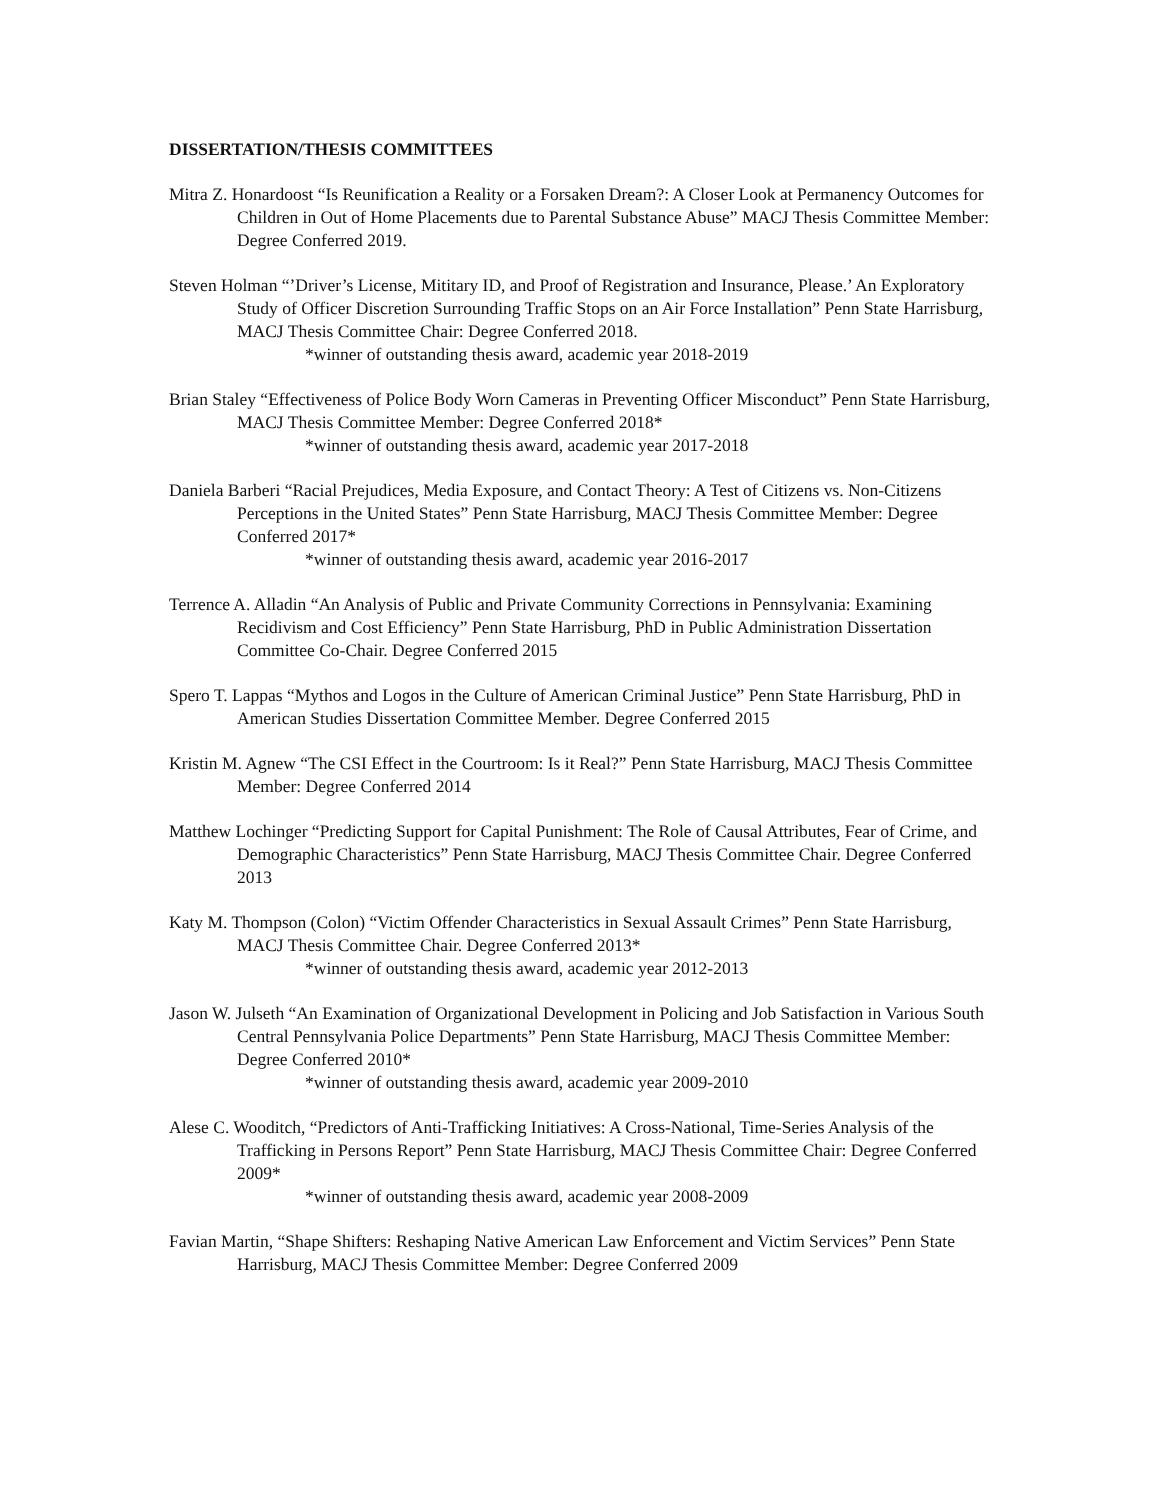DISSERTATION/THESIS COMMITTEES
Mitra Z. Honardoost “Is Reunification a Reality or a Forsaken Dream?: A Closer Look at Permanency Outcomes for Children in Out of Home Placements due to Parental Substance Abuse” MACJ Thesis Committee Member: Degree Conferred 2019.
Steven Holman “’Driver’s License, Mititary ID, and Proof of Registration and Insurance, Please.’ An Exploratory Study of Officer Discretion Surrounding Traffic Stops on an Air Force Installation” Penn State Harrisburg, MACJ Thesis Committee Chair: Degree Conferred 2018.
*winner of outstanding thesis award, academic year 2018-2019
Brian Staley “Effectiveness of Police Body Worn Cameras in Preventing Officer Misconduct” Penn State Harrisburg, MACJ Thesis Committee Member: Degree Conferred 2018*
*winner of outstanding thesis award, academic year 2017-2018
Daniela Barberi “Racial Prejudices, Media Exposure, and Contact Theory: A Test of Citizens vs. Non-Citizens Perceptions in the United States” Penn State Harrisburg, MACJ Thesis Committee Member: Degree Conferred 2017*
*winner of outstanding thesis award, academic year 2016-2017
Terrence A. Alladin “An Analysis of Public and Private Community Corrections in Pennsylvania: Examining Recidivism and Cost Efficiency” Penn State Harrisburg, PhD in Public Administration Dissertation Committee Co-Chair. Degree Conferred 2015
Spero T. Lappas “Mythos and Logos in the Culture of American Criminal Justice” Penn State Harrisburg, PhD in American Studies Dissertation Committee Member. Degree Conferred 2015
Kristin M. Agnew “The CSI Effect in the Courtroom: Is it Real?” Penn State Harrisburg, MACJ Thesis Committee Member: Degree Conferred 2014
Matthew Lochinger “Predicting Support for Capital Punishment: The Role of Causal Attributes, Fear of Crime, and Demographic Characteristics” Penn State Harrisburg, MACJ Thesis Committee Chair. Degree Conferred 2013
Katy M. Thompson (Colon) “Victim Offender Characteristics in Sexual Assault Crimes” Penn State Harrisburg, MACJ Thesis Committee Chair. Degree Conferred 2013*
*winner of outstanding thesis award, academic year 2012-2013
Jason W. Julseth “An Examination of Organizational Development in Policing and Job Satisfaction in Various South Central Pennsylvania Police Departments” Penn State Harrisburg, MACJ Thesis Committee Member: Degree Conferred 2010*
*winner of outstanding thesis award, academic year 2009-2010
Alese C. Wooditch, “Predictors of Anti-Trafficking Initiatives: A Cross-National, Time-Series Analysis of the Trafficking in Persons Report” Penn State Harrisburg, MACJ Thesis Committee Chair: Degree Conferred 2009*
*winner of outstanding thesis award, academic year 2008-2009
Favian Martin, “Shape Shifters: Reshaping Native American Law Enforcement and Victim Services” Penn State Harrisburg, MACJ Thesis Committee Member: Degree Conferred 2009